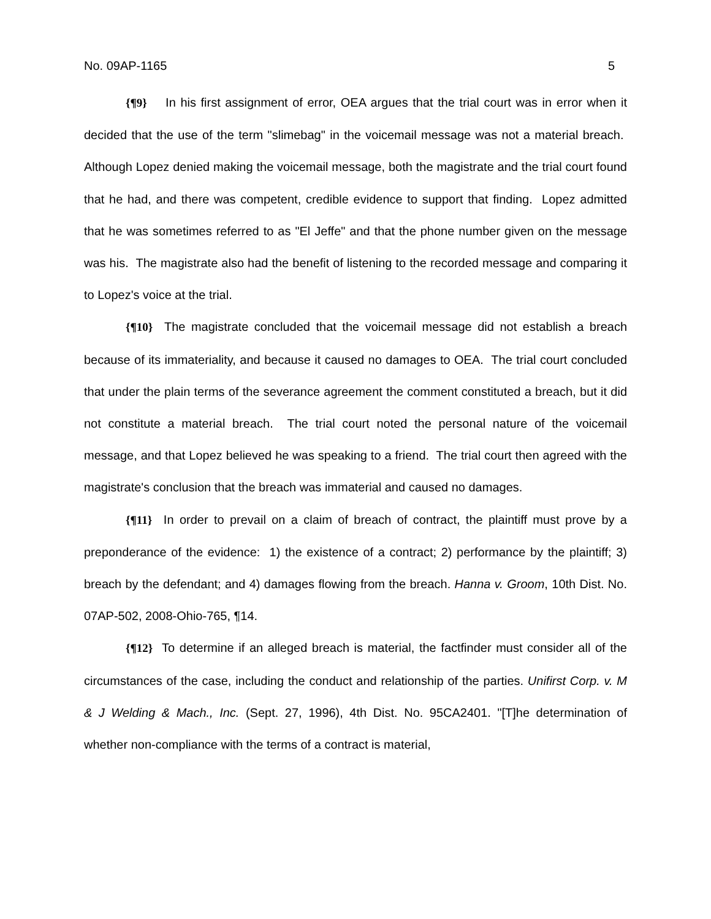No. 09AP-1165 5
{¶9} In his first assignment of error, OEA argues that the trial court was in error when it decided that the use of the term "slimebag" in the voicemail message was not a material breach. Although Lopez denied making the voicemail message, both the magistrate and the trial court found that he had, and there was competent, credible evidence to support that finding. Lopez admitted that he was sometimes referred to as "El Jeffe" and that the phone number given on the message was his. The magistrate also had the benefit of listening to the recorded message and comparing it to Lopez's voice at the trial.
{¶10} The magistrate concluded that the voicemail message did not establish a breach because of its immateriality, and because it caused no damages to OEA. The trial court concluded that under the plain terms of the severance agreement the comment constituted a breach, but it did not constitute a material breach. The trial court noted the personal nature of the voicemail message, and that Lopez believed he was speaking to a friend. The trial court then agreed with the magistrate's conclusion that the breach was immaterial and caused no damages.
{¶11} In order to prevail on a claim of breach of contract, the plaintiff must prove by a preponderance of the evidence: 1) the existence of a contract; 2) performance by the plaintiff; 3) breach by the defendant; and 4) damages flowing from the breach. Hanna v. Groom, 10th Dist. No. 07AP-502, 2008-Ohio-765, ¶14.
{¶12} To determine if an alleged breach is material, the factfinder must consider all of the circumstances of the case, including the conduct and relationship of the parties. Unifirst Corp. v. M & J Welding & Mach., Inc. (Sept. 27, 1996), 4th Dist. No. 95CA2401. "[T]he determination of whether non-compliance with the terms of a contract is material,